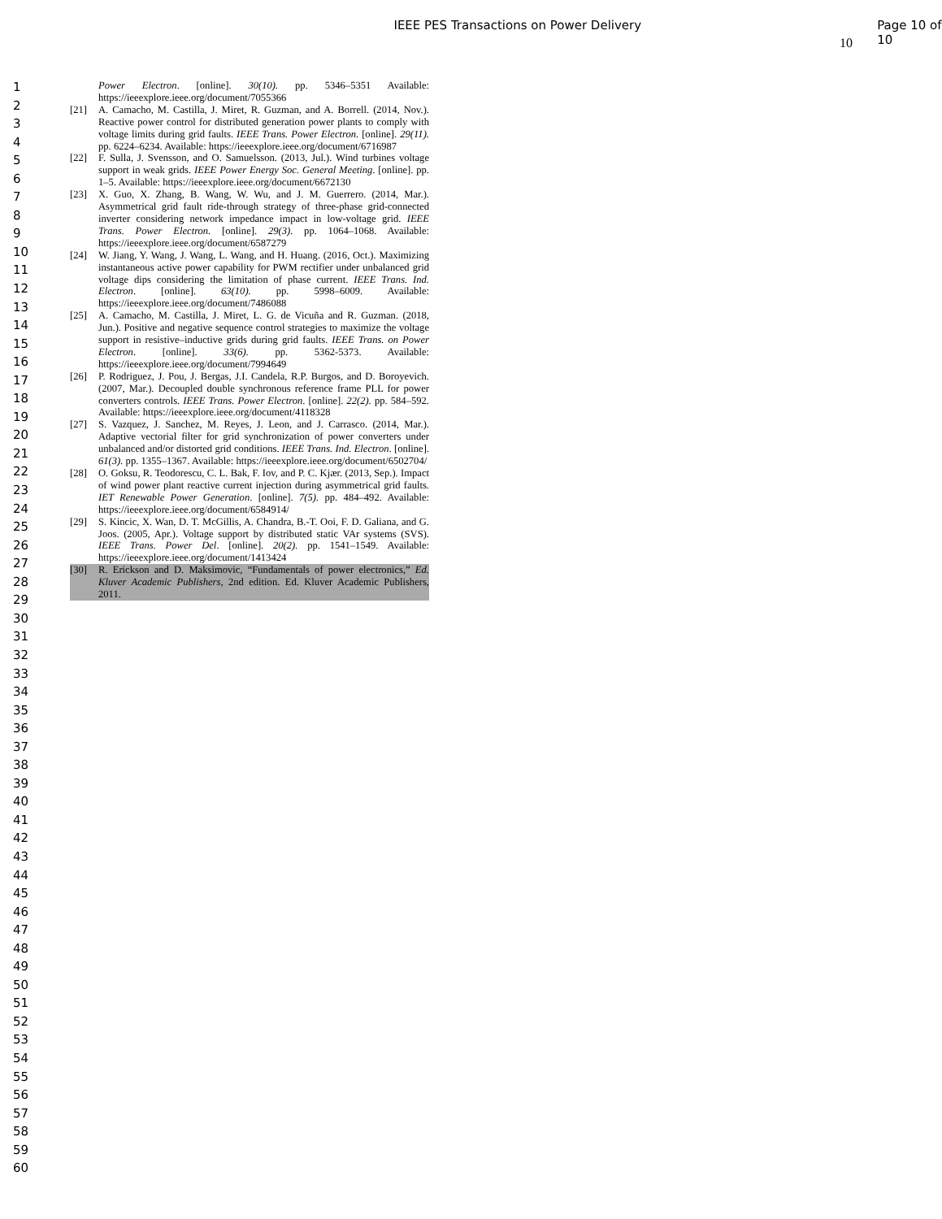IEEE PES Transactions on Power Delivery Page 10 of 10
10
1
2
3
4
5
6
7
8
9
10
11
12
13
14
15
16
17
18
19
20
21
22
23
24
25
26
27
28
29
30
31
32
33
34
35
36
37
38
39
40
41
42
43
44
45
46
47
48
49
50
51
52
53
54
55
56
57
58
59
60
Power Electron. [online]. 30(10). pp. 5346–5351 Available: https://ieeexplore.ieee.org/document/7055366
[21] A. Camacho, M. Castilla, J. Miret, R. Guzman, and A. Borrell. (2014, Nov.). Reactive power control for distributed generation power plants to comply with voltage limits during grid faults. IEEE Trans. Power Electron. [online]. 29(11). pp. 6224–6234. Available: https://ieeexplore.ieee.org/document/6716987
[22] F. Sulla, J. Svensson, and O. Samuelsson. (2013, Jul.). Wind turbines voltage support in weak grids. IEEE Power Energy Soc. General Meeting. [online]. pp. 1–5. Available: https://ieeexplore.ieee.org/document/6672130
[23] X. Guo, X. Zhang, B. Wang, W. Wu, and J. M. Guerrero. (2014, Mar.). Asymmetrical grid fault ride-through strategy of three-phase grid-connected inverter considering network impedance impact in low-voltage grid. IEEE Trans. Power Electron. [online]. 29(3). pp. 1064–1068. Available: https://ieeexplore.ieee.org/document/6587279
[24] W. Jiang, Y. Wang, J. Wang, L. Wang, and H. Huang. (2016, Oct.). Maximizing instantaneous active power capability for PWM rectifier under unbalanced grid voltage dips considering the limitation of phase current. IEEE Trans. Ind. Electron. [online]. 63(10). pp. 5998–6009. Available: https://ieeexplore.ieee.org/document/7486088
[25] A. Camacho, M. Castilla, J. Miret, L. G. de Vicuña and R. Guzman. (2018, Jun.). Positive and negative sequence control strategies to maximize the voltage support in resistive–inductive grids during grid faults. IEEE Trans. on Power Electron. [online]. 33(6). pp. 5362-5373. Available: https://ieeexplore.ieee.org/document/7994649
[26] P. Rodriguez, J. Pou, J. Bergas, J.I. Candela, R.P. Burgos, and D. Boroyevich. (2007, Mar.). Decoupled double synchronous reference frame PLL for power converters controls. IEEE Trans. Power Electron. [online]. 22(2). pp. 584–592. Available: https://ieeexplore.ieee.org/document/4118328
[27] S. Vazquez, J. Sanchez, M. Reyes, J. Leon, and J. Carrasco. (2014, Mar.). Adaptive vectorial filter for grid synchronization of power converters under unbalanced and/or distorted grid conditions. IEEE Trans. Ind. Electron. [online]. 61(3). pp. 1355–1367. Available: https://ieeexplore.ieee.org/document/6502704/
[28] O. Goksu, R. Teodorescu, C. L. Bak, F. Iov, and P. C. Kjær. (2013, Sep.). Impact of wind power plant reactive current injection during asymmetrical grid faults. IET Renewable Power Generation. [online]. 7(5). pp. 484–492. Available: https://ieeexplore.ieee.org/document/6584914/
[29] S. Kincic, X. Wan, D. T. McGillis, A. Chandra, B.-T. Ooi, F. D. Galiana, and G. Joos. (2005, Apr.). Voltage support by distributed static VAr systems (SVS). IEEE Trans. Power Del. [online]. 20(2). pp. 1541–1549. Available: https://ieeexplore.ieee.org/document/1413424
[30] R. Erickson and D. Maksimovic, “Fundamentals of power electronics,” Ed. Kluver Academic Publishers, 2nd edition. Ed. Kluver Academic Publishers, 2011.